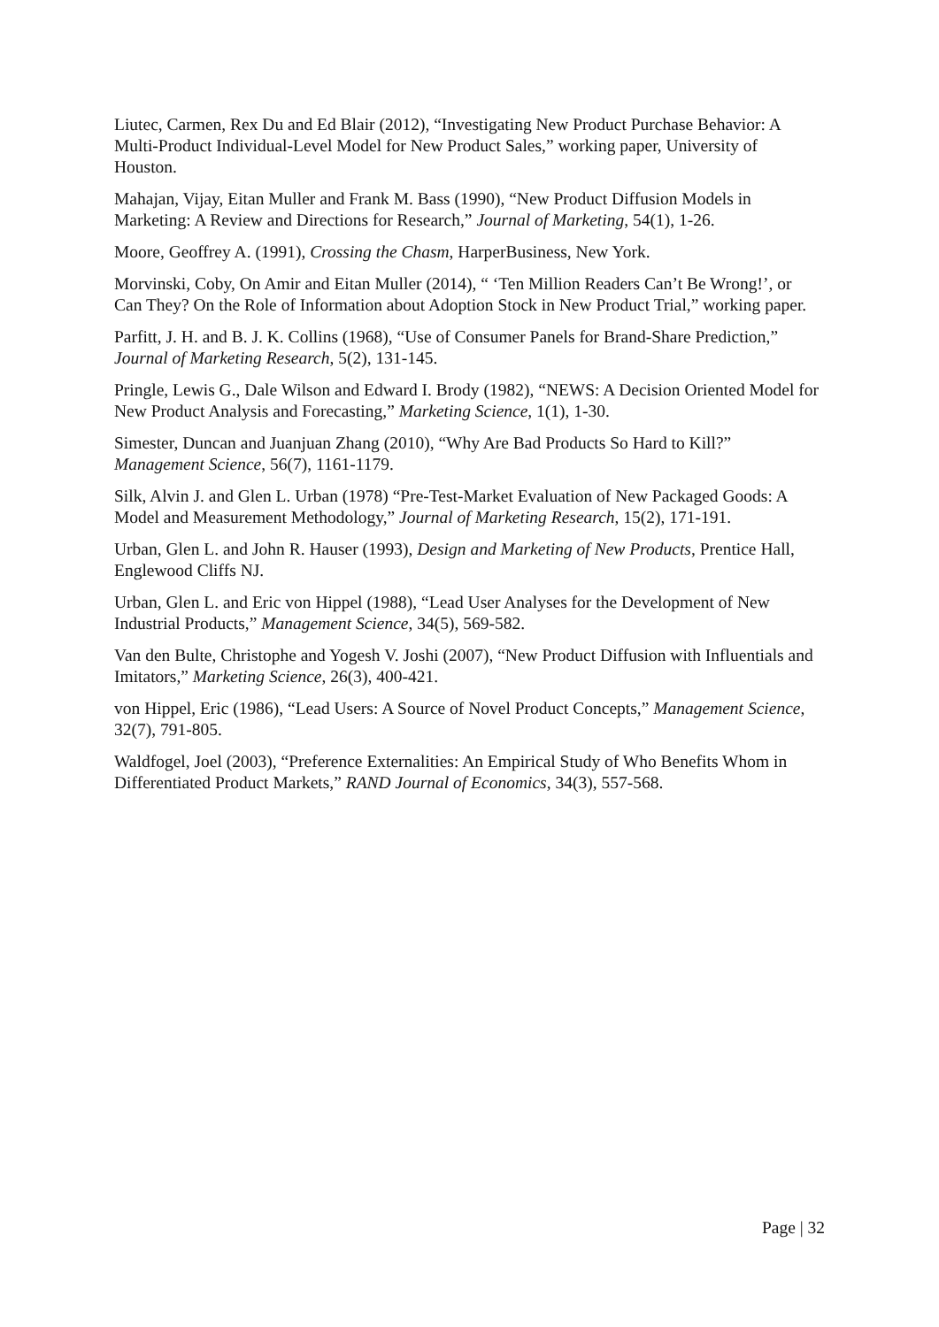Liutec, Carmen, Rex Du and Ed Blair (2012), “Investigating New Product Purchase Behavior: A Multi-Product Individual-Level Model for New Product Sales,” working paper, University of Houston.
Mahajan, Vijay, Eitan Muller and Frank M. Bass (1990), “New Product Diffusion Models in Marketing: A Review and Directions for Research,” Journal of Marketing, 54(1), 1-26.
Moore, Geoffrey A. (1991), Crossing the Chasm, HarperBusiness, New York.
Morvinski, Coby, On Amir and Eitan Muller (2014), “ ‘Ten Million Readers Can’t Be Wrong!’, or Can They? On the Role of Information about Adoption Stock in New Product Trial,” working paper.
Parfitt, J. H. and B. J. K. Collins (1968), “Use of Consumer Panels for Brand-Share Prediction,” Journal of Marketing Research, 5(2), 131-145.
Pringle, Lewis G., Dale Wilson and Edward I. Brody (1982), “NEWS: A Decision Oriented Model for New Product Analysis and Forecasting,” Marketing Science, 1(1), 1-30.
Simester, Duncan and Juanjuan Zhang (2010), “Why Are Bad Products So Hard to Kill?” Management Science, 56(7), 1161-1179.
Silk, Alvin J. and Glen L. Urban (1978) “Pre-Test-Market Evaluation of New Packaged Goods: A Model and Measurement Methodology,” Journal of Marketing Research, 15(2), 171-191.
Urban, Glen L. and John R. Hauser (1993), Design and Marketing of New Products, Prentice Hall, Englewood Cliffs NJ.
Urban, Glen L. and Eric von Hippel (1988), “Lead User Analyses for the Development of New Industrial Products,” Management Science, 34(5), 569-582.
Van den Bulte, Christophe and Yogesh V. Joshi (2007), “New Product Diffusion with Influentials and Imitators,” Marketing Science, 26(3), 400-421.
von Hippel, Eric (1986), “Lead Users: A Source of Novel Product Concepts,” Management Science, 32(7), 791-805.
Waldfogel, Joel (2003), “Preference Externalities: An Empirical Study of Who Benefits Whom in Differentiated Product Markets,” RAND Journal of Economics, 34(3), 557-568.
Page | 32